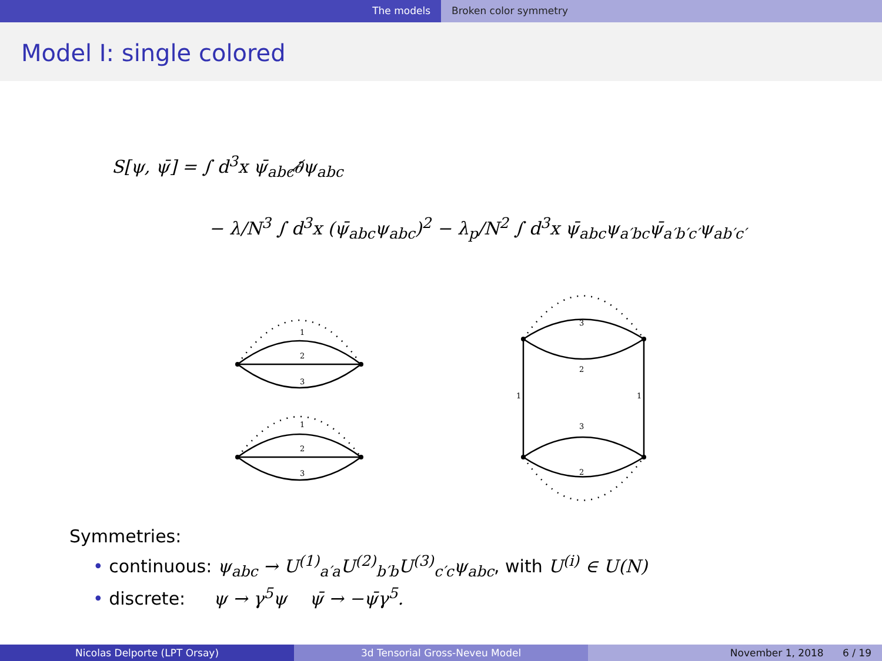The models Broken color symmetry
Model I: single colored
S[ψ, ψ̄] = ∫ d<sup>3</sup>x ψ̄<sub>abc</sub>∂̸ψ<sub>abc</sub>
− λ/N<sup>3</sup> ∫ d<sup>3</sup>x (ψ̄<sub>abc</sub>ψ<sub>abc</sub>)<sup>2</sup> − λ<sub>p</sub>/N<sup>2</sup> ∫ d<sup>3</sup>x ψ̄<sub>abc</sub>ψ<sub>a′bc</sub>ψ̄<sub>a′b′c′</sub>ψ<sub>ab′c′</sub>
1
2
3
1
2
3
3
2
1
1
3
2
Symmetries:
• continuous: ψ<sub>abc</sub> → U<sup>(1)</sup><sub>a′a</sub>U<sup>(2)</sup><sub>b′b</sub>U<sup>(3)</sup><sub>c′c</sub>ψ<sub>abc</sub>, with U<sup>(i)</sup> ∈ U(N)
• discrete: ψ → γ<sup>5</sup>ψ ψ̄ → −ψ̄γ<sup>5</sup>.
Nicolas Delporte (LPT Orsay) 3d Tensorial Gross-Neveu Model November 1, 2018 6 / 19